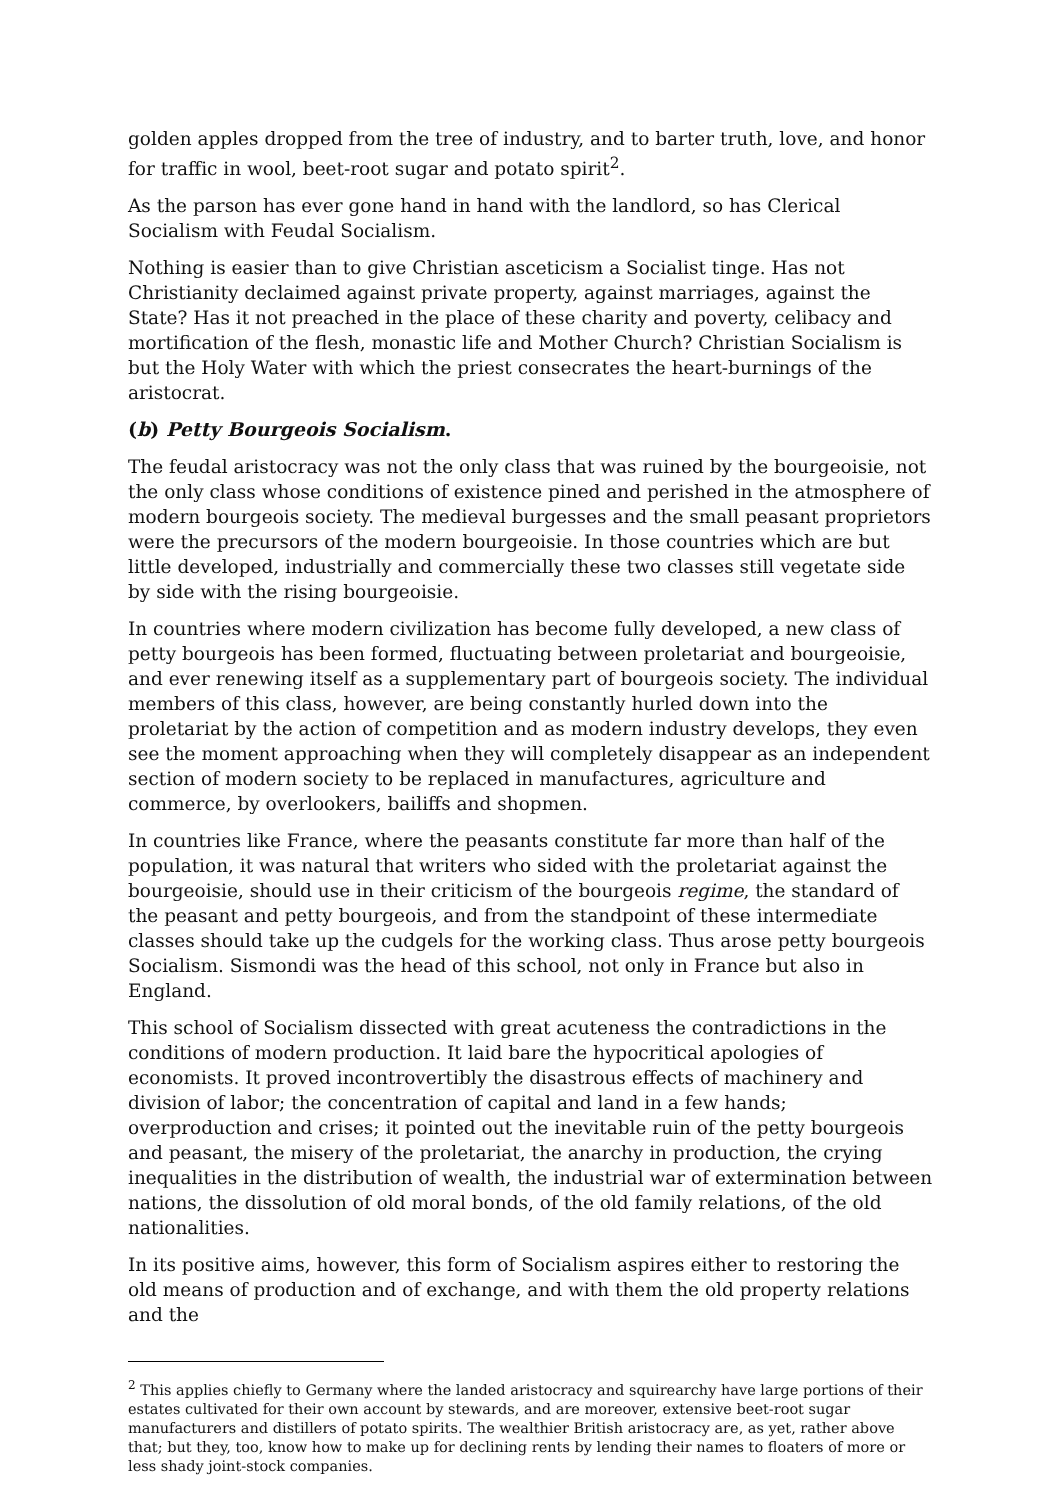golden apples dropped from the tree of industry, and to barter truth, love, and honor for traffic in wool, beet-root sugar and potato spirit<sup>2</sup>.
As the parson has ever gone hand in hand with the landlord, so has Clerical Socialism with Feudal Socialism.
Nothing is easier than to give Christian asceticism a Socialist tinge. Has not Christianity declaimed against private property, against marriages, against the State? Has it not preached in the place of these charity and poverty, celibacy and mortification of the flesh, monastic life and Mother Church? Christian Socialism is but the Holy Water with which the priest consecrates the heart-burnings of the aristocrat.
(b) Petty Bourgeois Socialism.
The feudal aristocracy was not the only class that was ruined by the bourgeoisie, not the only class whose conditions of existence pined and perished in the atmosphere of modern bourgeois society. The medieval burgesses and the small peasant proprietors were the precursors of the modern bourgeoisie. In those countries which are but little developed, industrially and commercially these two classes still vegetate side by side with the rising bourgeoisie.
In countries where modern civilization has become fully developed, a new class of petty bourgeois has been formed, fluctuating between proletariat and bourgeoisie, and ever renewing itself as a supplementary part of bourgeois society. The individual members of this class, however, are being constantly hurled down into the proletariat by the action of competition and as modern industry develops, they even see the moment approaching when they will completely disappear as an independent section of modern society to be replaced in manufactures, agriculture and commerce, by overlookers, bailiffs and shopmen.
In countries like France, where the peasants constitute far more than half of the population, it was natural that writers who sided with the proletariat against the bourgeoisie, should use in their criticism of the bourgeois regime, the standard of the peasant and petty bourgeois, and from the standpoint of these intermediate classes should take up the cudgels for the working class. Thus arose petty bourgeois Socialism. Sismondi was the head of this school, not only in France but also in England.
This school of Socialism dissected with great acuteness the contradictions in the conditions of modern production. It laid bare the hypocritical apologies of economists. It proved incontrovertibly the disastrous effects of machinery and division of labor; the concentration of capital and land in a few hands; overproduction and crises; it pointed out the inevitable ruin of the petty bourgeois and peasant, the misery of the proletariat, the anarchy in production, the crying inequalities in the distribution of wealth, the industrial war of extermination between nations, the dissolution of old moral bonds, of the old family relations, of the old nationalities.
In its positive aims, however, this form of Socialism aspires either to restoring the old means of production and of exchange, and with them the old property relations and the
<sup>2</sup> This applies chiefly to Germany where the landed aristocracy and squirearchy have large portions of their estates cultivated for their own account by stewards, and are moreover, extensive beet-root sugar manufacturers and distillers of potato spirits. The wealthier British aristocracy are, as yet, rather above that; but they, too, know how to make up for declining rents by lending their names to floaters of more or less shady joint-stock companies.